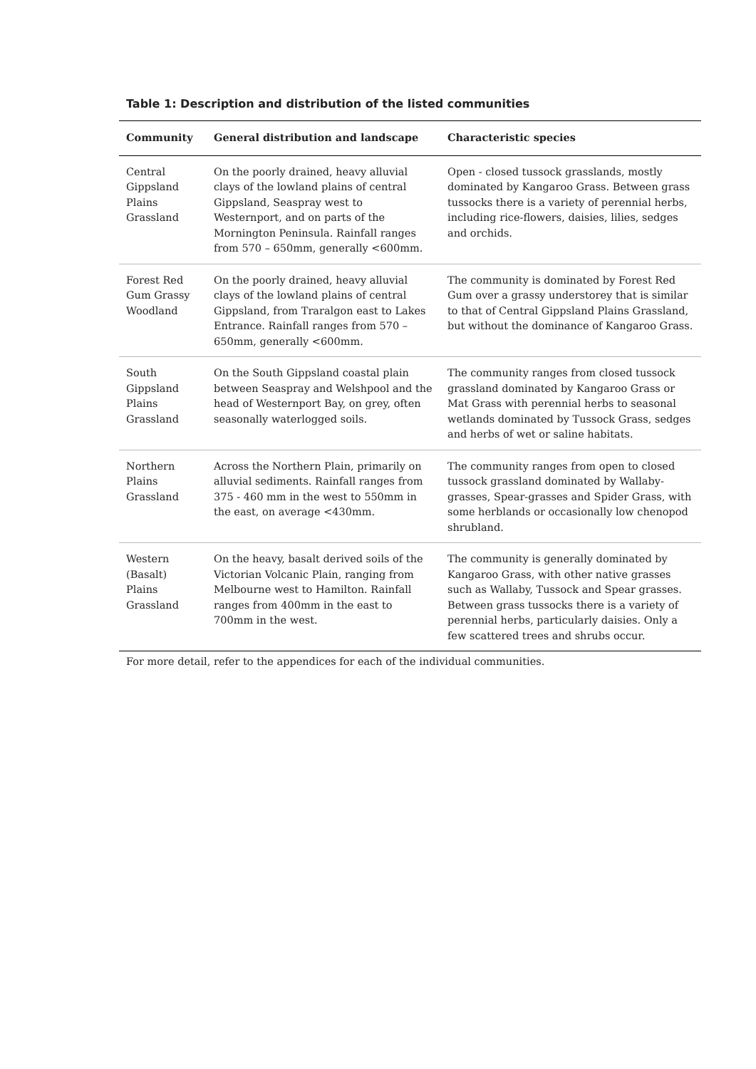Table 1: Description and distribution of the listed communities
| Community | General distribution and landscape | Characteristic species |
| --- | --- | --- |
| Central Gippsland Plains Grassland | On the poorly drained, heavy alluvial clays of the lowland plains of central Gippsland, Seaspray west to Westernport, and on parts of the Mornington Peninsula. Rainfall ranges from 570 – 650mm, generally <600mm. | Open - closed tussock grasslands, mostly dominated by Kangaroo Grass. Between grass tussocks there is a variety of perennial herbs, including rice-flowers, daisies, lilies, sedges and orchids. |
| Forest Red Gum Grassy Woodland | On the poorly drained, heavy alluvial clays of the lowland plains of central Gippsland, from Traralgon east to Lakes Entrance. Rainfall ranges from 570 – 650mm, generally <600mm. | The community is dominated by Forest Red Gum over a grassy understorey that is similar to that of Central Gippsland Plains Grassland, but without the dominance of Kangaroo Grass. |
| South Gippsland Plains Grassland | On the South Gippsland coastal plain between Seaspray and Welshpool and the head of Westernport Bay, on grey, often seasonally waterlogged soils. | The community ranges from closed tussock grassland dominated by Kangaroo Grass or Mat Grass with perennial herbs to seasonal wetlands dominated by Tussock Grass, sedges and herbs of wet or saline habitats. |
| Northern Plains Grassland | Across the Northern Plain, primarily on alluvial sediments. Rainfall ranges from 375 - 460 mm in the west to 550mm in the east, on average <430mm. | The community ranges from open to closed tussock grassland dominated by Wallaby-grasses, Spear-grasses and Spider Grass, with some herblands or occasionally low chenopod shrubland. |
| Western (Basalt) Plains Grassland | On the heavy, basalt derived soils of the Victorian Volcanic Plain, ranging from Melbourne west to Hamilton. Rainfall ranges from 400mm in the east to 700mm in the west. | The community is generally dominated by Kangaroo Grass, with other native grasses such as Wallaby, Tussock and Spear grasses. Between grass tussocks there is a variety of perennial herbs, particularly daisies. Only a few scattered trees and shrubs occur. |
For more detail, refer to the appendices for each of the individual communities.